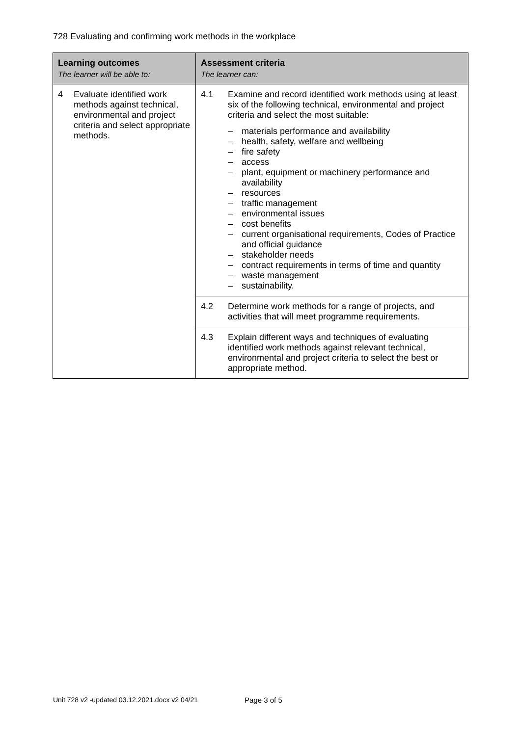728 Evaluating and confirming work methods in the workplace
| Learning outcomes The learner will be able to: | Assessment criteria The learner can: |
| --- | --- |
| 4 Evaluate identified work methods against technical, environmental and project criteria and select appropriate methods. | 4.1 Examine and record identified work methods using at least six of the following technical, environmental and project criteria and select the most suitable: – materials performance and availability – health, safety, welfare and wellbeing – fire safety – access – plant, equipment or machinery performance and availability – resources – traffic management – environmental issues – cost benefits – current organisational requirements, Codes of Practice and official guidance – stakeholder needs – contract requirements in terms of time and quantity – waste management – sustainability. |
| | 4.2 Determine work methods for a range of projects, and activities that will meet programme requirements. |
| | 4.3 Explain different ways and techniques of evaluating identified work methods against relevant technical, environmental and project criteria to select the best or appropriate method. |
Unit 728 v2 -updated 03.12.2021.docx v2 04/21
Page 3 of 5